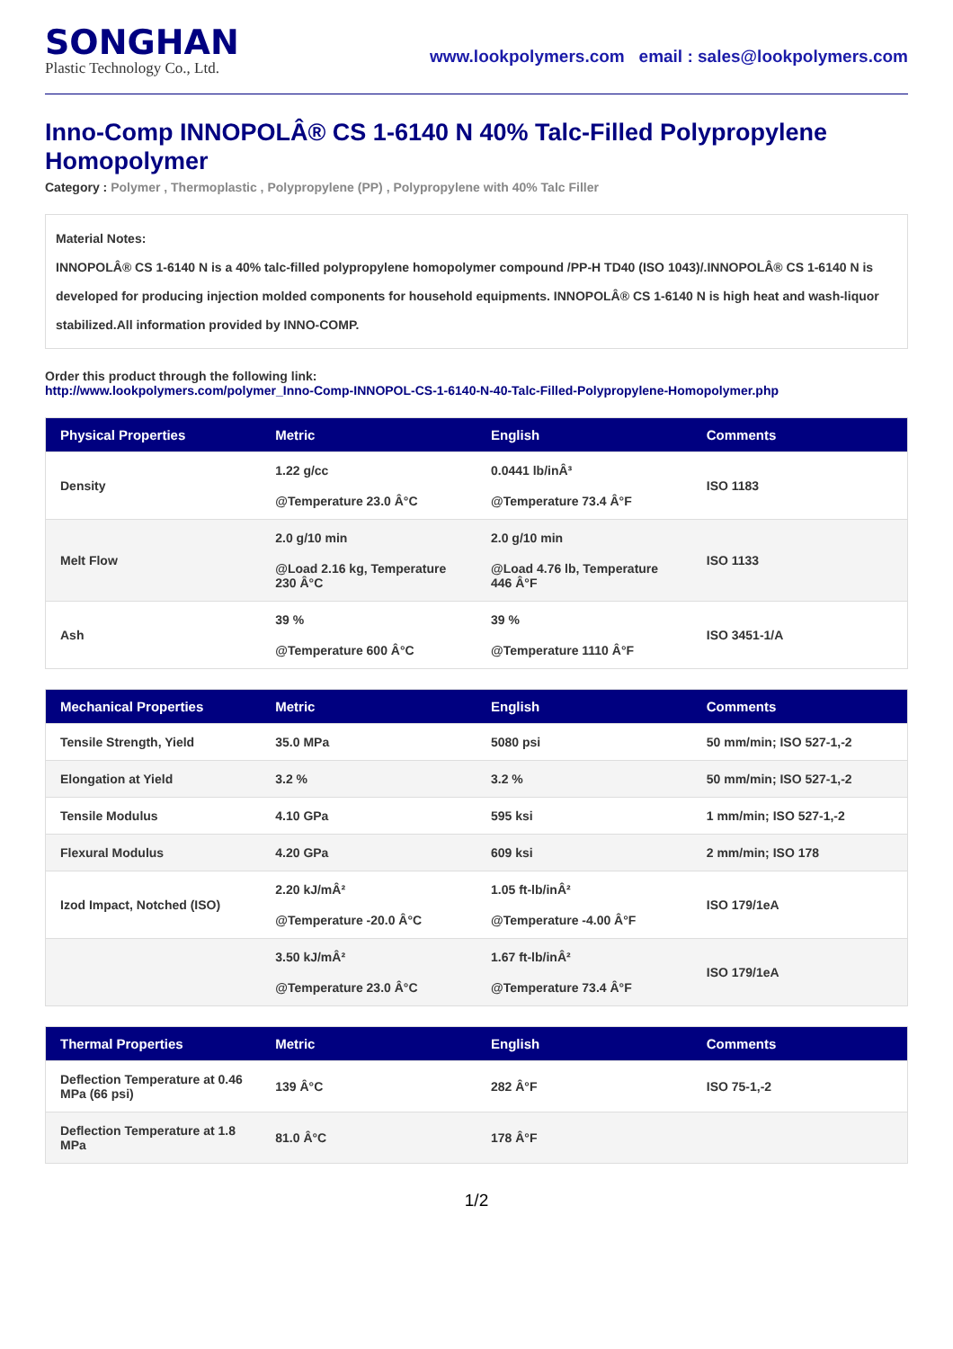SONGHAN
Plastic Technology Co., Ltd.
www.lookpolymers.com email : sales@lookpolymers.com
Inno-Comp INNOPOLÂ® CS 1-6140 N 40% Talc-Filled Polypropylene Homopolymer
Category : Polymer , Thermoplastic , Polypropylene (PP) , Polypropylene with 40% Talc Filler
Material Notes:
INNOPOLÂ® CS 1-6140 N is a 40% talc-filled polypropylene homopolymer compound /PP-H TD40 (ISO 1043)/.INNOPOLÂ® CS 1-6140 N is developed for producing injection molded components for household equipments. INNOPOLÂ® CS 1-6140 N is high heat and wash-liquor stabilized.All information provided by INNO-COMP.
Order this product through the following link:
http://www.lookpolymers.com/polymer_Inno-Comp-INNOPOL-CS-1-6140-N-40-Talc-Filled-Polypropylene-Homopolymer.php
| Physical Properties | Metric | English | Comments |
| --- | --- | --- | --- |
| Density | 1.22 g/cc @Temperature 23.0 Â°C | 0.0441 lb/inÂ³ @Temperature 73.4 Â°F | ISO 1183 |
| Melt Flow | 2.0 g/10 min @Load 2.16 kg, Temperature 230 Â°C | 2.0 g/10 min @Load 4.76 lb, Temperature 446 Â°F | ISO 1133 |
| Ash | 39 % @Temperature 600 Â°C | 39 % @Temperature 1110 Â°F | ISO 3451-1/A |
| Mechanical Properties | Metric | English | Comments |
| --- | --- | --- | --- |
| Tensile Strength, Yield | 35.0 MPa | 5080 psi | 50 mm/min; ISO 527-1,-2 |
| Elongation at Yield | 3.2 % | 3.2 % | 50 mm/min; ISO 527-1,-2 |
| Tensile Modulus | 4.10 GPa | 595 ksi | 1 mm/min; ISO 527-1,-2 |
| Flexural Modulus | 4.20 GPa | 609 ksi | 2 mm/min; ISO 178 |
| Izod Impact, Notched (ISO) | 2.20 kJ/mÂ² @Temperature -20.0 Â°C | 1.05 ft-lb/inÂ² @Temperature -4.00 Â°F | ISO 179/1eA |
| | 3.50 kJ/mÂ² @Temperature 23.0 Â°C | 1.67 ft-lb/inÂ² @Temperature 73.4 Â°F | ISO 179/1eA |
| Thermal Properties | Metric | English | Comments |
| --- | --- | --- | --- |
| Deflection Temperature at 0.46 MPa (66 psi) | 139 Â°C | 282 Â°F | ISO 75-1,-2 |
| Deflection Temperature at 1.8 MPa | 81.0 Â°C | 178 Â°F | |
1/2